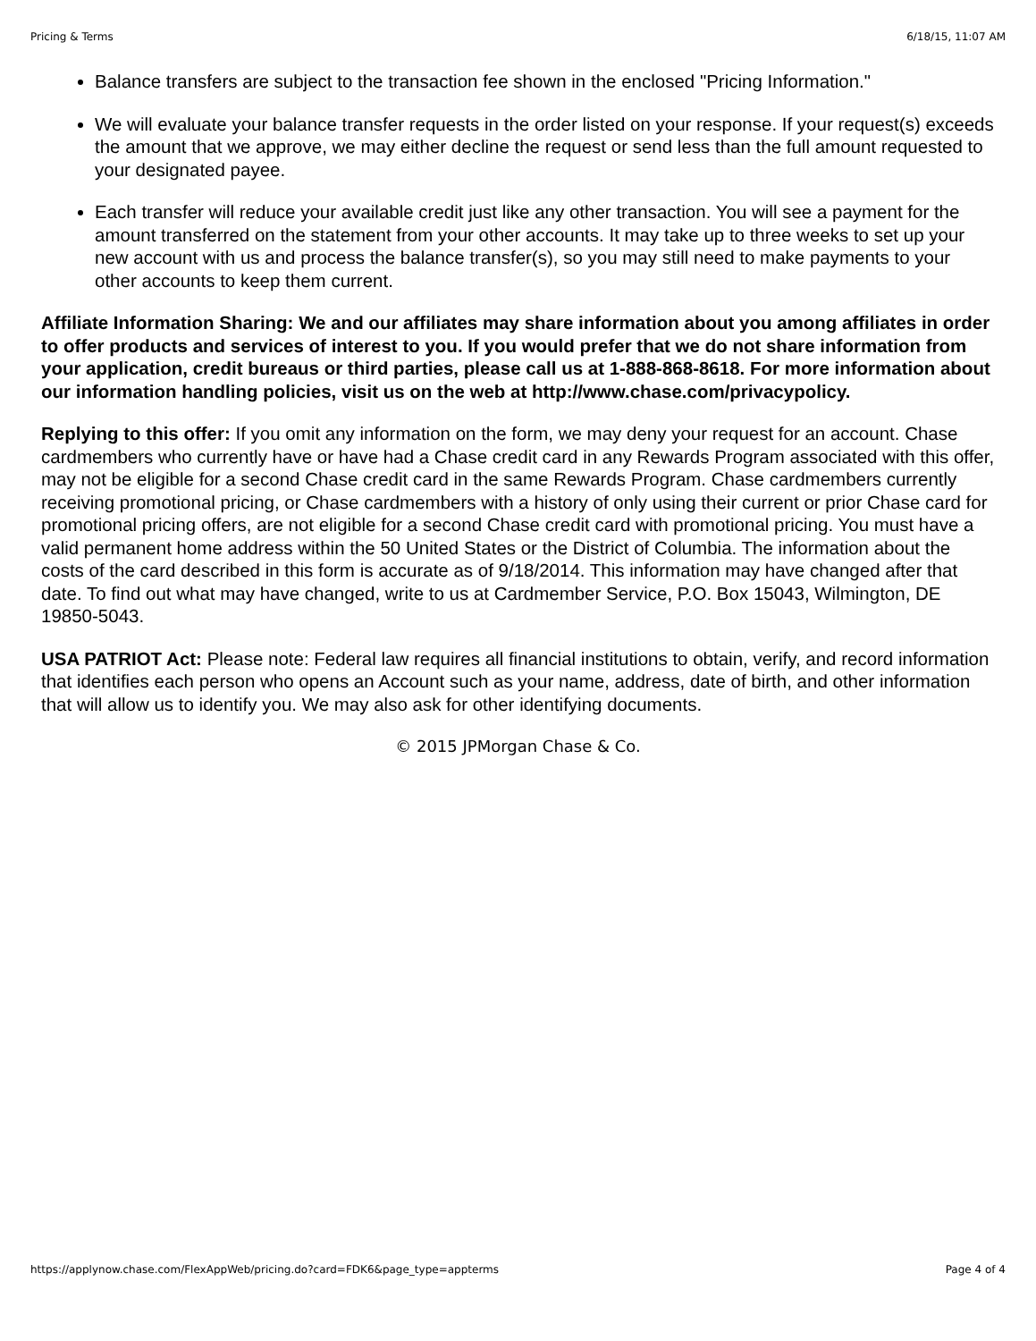Pricing & Terms 6/18/15, 11:07 AM
Balance transfers are subject to the transaction fee shown in the enclosed "Pricing Information."
We will evaluate your balance transfer requests in the order listed on your response. If your request(s) exceeds the amount that we approve, we may either decline the request or send less than the full amount requested to your designated payee.
Each transfer will reduce your available credit just like any other transaction. You will see a payment for the amount transferred on the statement from your other accounts. It may take up to three weeks to set up your new account with us and process the balance transfer(s), so you may still need to make payments to your other accounts to keep them current.
Affiliate Information Sharing: We and our affiliates may share information about you among affiliates in order to offer products and services of interest to you. If you would prefer that we do not share information from your application, credit bureaus or third parties, please call us at 1-888-868-8618. For more information about our information handling policies, visit us on the web at http://www.chase.com/privacypolicy.
Replying to this offer: If you omit any information on the form, we may deny your request for an account. Chase cardmembers who currently have or have had a Chase credit card in any Rewards Program associated with this offer, may not be eligible for a second Chase credit card in the same Rewards Program. Chase cardmembers currently receiving promotional pricing, or Chase cardmembers with a history of only using their current or prior Chase card for promotional pricing offers, are not eligible for a second Chase credit card with promotional pricing. You must have a valid permanent home address within the 50 United States or the District of Columbia. The information about the costs of the card described in this form is accurate as of 9/18/2014. This information may have changed after that date. To find out what may have changed, write to us at Cardmember Service, P.O. Box 15043, Wilmington, DE 19850-5043.
USA PATRIOT Act: Please note: Federal law requires all financial institutions to obtain, verify, and record information that identifies each person who opens an Account such as your name, address, date of birth, and other information that will allow us to identify you. We may also ask for other identifying documents.
© 2015 JPMorgan Chase & Co.
https://applynow.chase.com/FlexAppWeb/pricing.do?card=FDK6&page_type=appterms Page 4 of 4